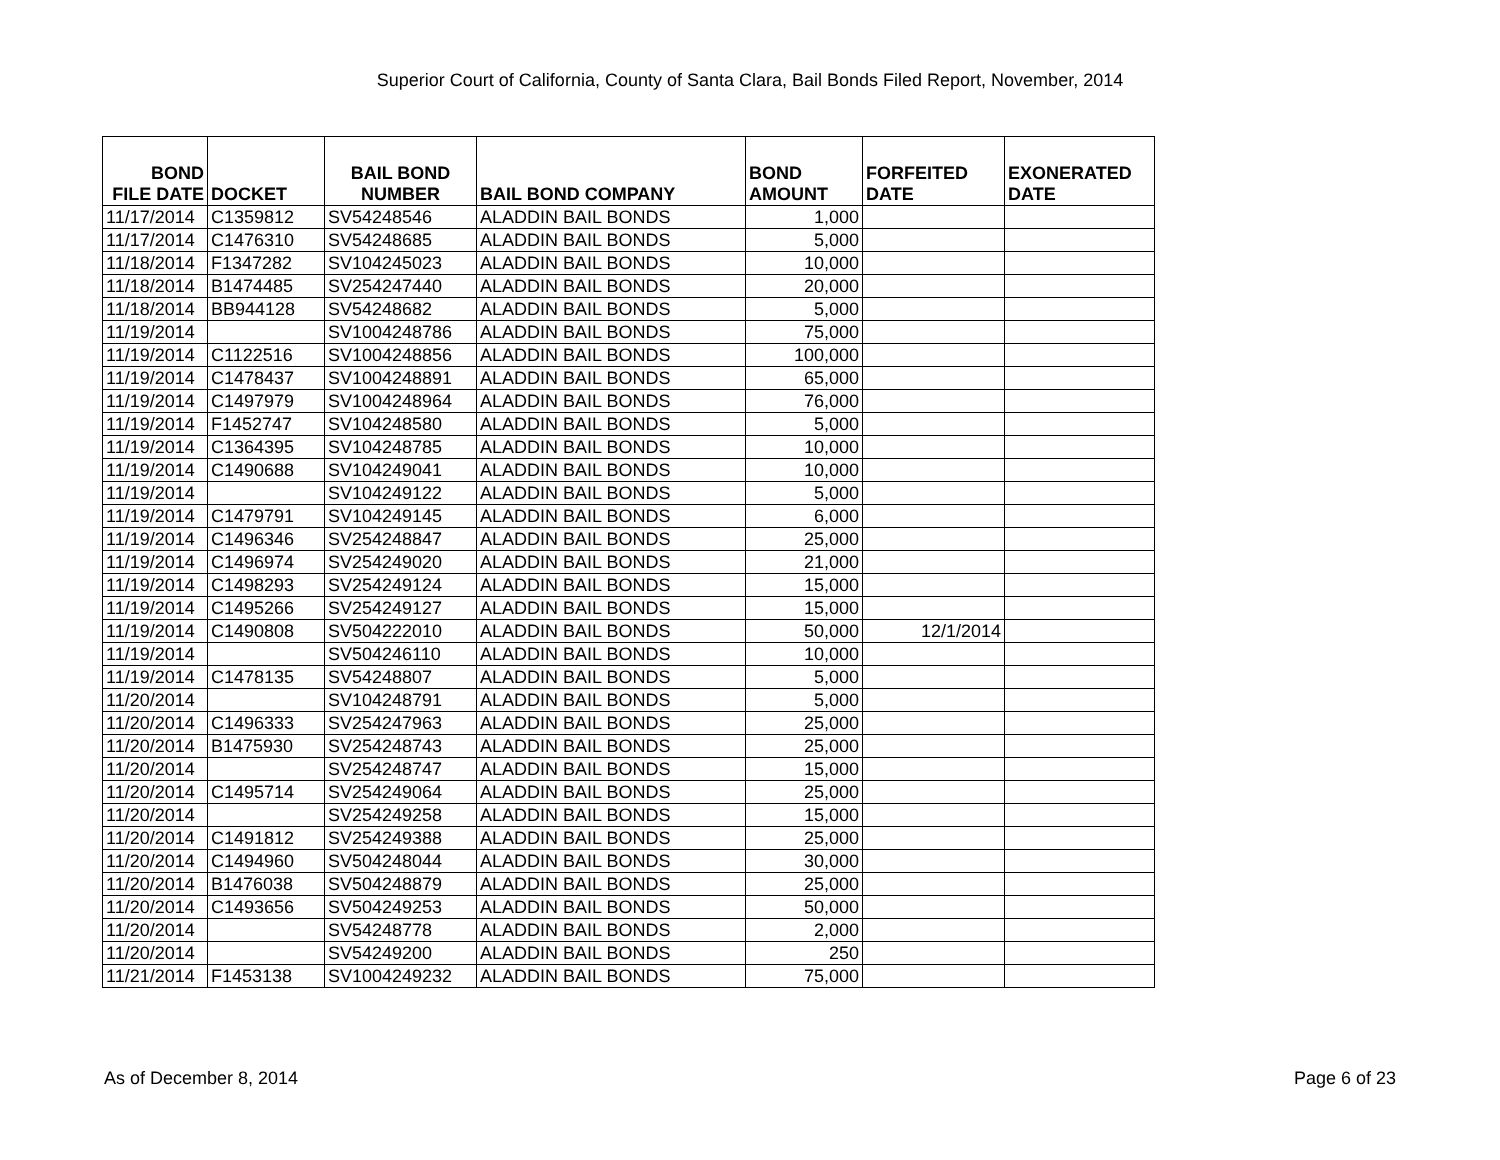Superior Court of California, County of Santa Clara, Bail Bonds Filed Report, November, 2014
| BOND FILE DATE | DOCKET | BAIL BOND NUMBER | BAIL BOND COMPANY | BOND AMOUNT | FORFEITED DATE | EXONERATED DATE |
| --- | --- | --- | --- | --- | --- | --- |
| 11/17/2014 | C1359812 | SV54248546 | ALADDIN BAIL BONDS | 1,000 | | |
| 11/17/2014 | C1476310 | SV54248685 | ALADDIN BAIL BONDS | 5,000 | | |
| 11/18/2014 | F1347282 | SV104245023 | ALADDIN BAIL BONDS | 10,000 | | |
| 11/18/2014 | B1474485 | SV254247440 | ALADDIN BAIL BONDS | 20,000 | | |
| 11/18/2014 | BB944128 | SV54248682 | ALADDIN BAIL BONDS | 5,000 | | |
| 11/19/2014 | | SV1004248786 | ALADDIN BAIL BONDS | 75,000 | | |
| 11/19/2014 | C1122516 | SV1004248856 | ALADDIN BAIL BONDS | 100,000 | | |
| 11/19/2014 | C1478437 | SV1004248891 | ALADDIN BAIL BONDS | 65,000 | | |
| 11/19/2014 | C1497979 | SV1004248964 | ALADDIN BAIL BONDS | 76,000 | | |
| 11/19/2014 | F1452747 | SV104248580 | ALADDIN BAIL BONDS | 5,000 | | |
| 11/19/2014 | C1364395 | SV104248785 | ALADDIN BAIL BONDS | 10,000 | | |
| 11/19/2014 | C1490688 | SV104249041 | ALADDIN BAIL BONDS | 10,000 | | |
| 11/19/2014 | | SV104249122 | ALADDIN BAIL BONDS | 5,000 | | |
| 11/19/2014 | C1479791 | SV104249145 | ALADDIN BAIL BONDS | 6,000 | | |
| 11/19/2014 | C1496346 | SV254248847 | ALADDIN BAIL BONDS | 25,000 | | |
| 11/19/2014 | C1496974 | SV254249020 | ALADDIN BAIL BONDS | 21,000 | | |
| 11/19/2014 | C1498293 | SV254249124 | ALADDIN BAIL BONDS | 15,000 | | |
| 11/19/2014 | C1495266 | SV254249127 | ALADDIN BAIL BONDS | 15,000 | | |
| 11/19/2014 | C1490808 | SV504222010 | ALADDIN BAIL BONDS | 50,000 | 12/1/2014 | |
| 11/19/2014 | | SV504246110 | ALADDIN BAIL BONDS | 10,000 | | |
| 11/19/2014 | C1478135 | SV54248807 | ALADDIN BAIL BONDS | 5,000 | | |
| 11/20/2014 | | SV104248791 | ALADDIN BAIL BONDS | 5,000 | | |
| 11/20/2014 | C1496333 | SV254247963 | ALADDIN BAIL BONDS | 25,000 | | |
| 11/20/2014 | B1475930 | SV254248743 | ALADDIN BAIL BONDS | 25,000 | | |
| 11/20/2014 | | SV254248747 | ALADDIN BAIL BONDS | 15,000 | | |
| 11/20/2014 | C1495714 | SV254249064 | ALADDIN BAIL BONDS | 25,000 | | |
| 11/20/2014 | | SV254249258 | ALADDIN BAIL BONDS | 15,000 | | |
| 11/20/2014 | C1491812 | SV254249388 | ALADDIN BAIL BONDS | 25,000 | | |
| 11/20/2014 | C1494960 | SV504248044 | ALADDIN BAIL BONDS | 30,000 | | |
| 11/20/2014 | B1476038 | SV504248879 | ALADDIN BAIL BONDS | 25,000 | | |
| 11/20/2014 | C1493656 | SV504249253 | ALADDIN BAIL BONDS | 50,000 | | |
| 11/20/2014 | | SV54248778 | ALADDIN BAIL BONDS | 2,000 | | |
| 11/20/2014 | | SV54249200 | ALADDIN BAIL BONDS | 250 | | |
| 11/21/2014 | F1453138 | SV1004249232 | ALADDIN BAIL BONDS | 75,000 | | |
As of December 8, 2014 Page 6 of 23